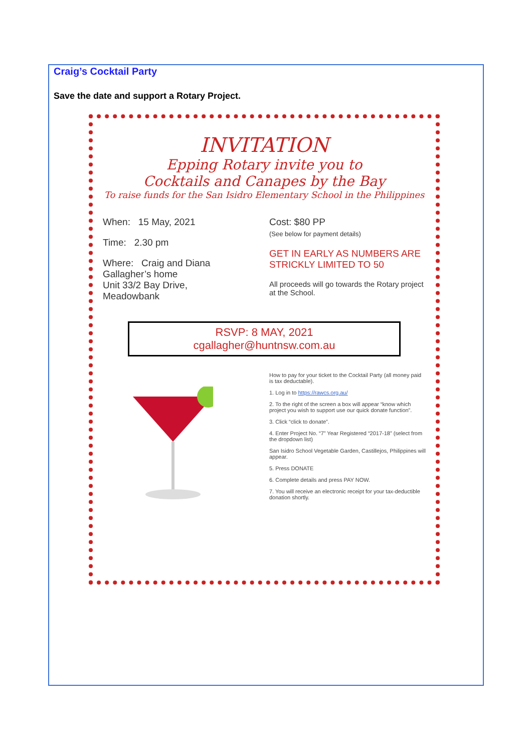Craig’s Cocktail Party
Save the date and support a Rotary Project.
INVITATION
Epping Rotary invite you to
Cocktails and Canapes by the Bay
To raise funds for the San Isidro Elementary School in the Philippines
When: 15 May, 2021
Time: 2.30 pm
Where: Craig and Diana
Gallagher’s home
Unit 33/2 Bay Drive,
Meadowbank
Cost: $80 PP
(See below for payment details)
GET IN EARLY AS NUMBERS ARE STRICKLY LIMITED TO 50
All proceeds will go towards the Rotary project at the School.
RSVP: 8 MAY, 2021
cgallagher@huntnsw.com.au
How to pay for your ticket to the Cocktail Party (all money paid is tax deductable).
1. Log in to https://rawcs.org.au/
2. To the right of the screen a box will appear “know which project you wish to support use our quick donate function”.
3. Click “click to donate”.
4. Enter Project No. “7” Year Registered “2017-18” (select from the dropdown list)
San Isidro School Vegetable Garden, Castillejos, Philippines will appear.
5. Press DONATE
6. Complete details and press PAY NOW.
7. You will receive an electronic receipt for your tax-deductible donation shortly.